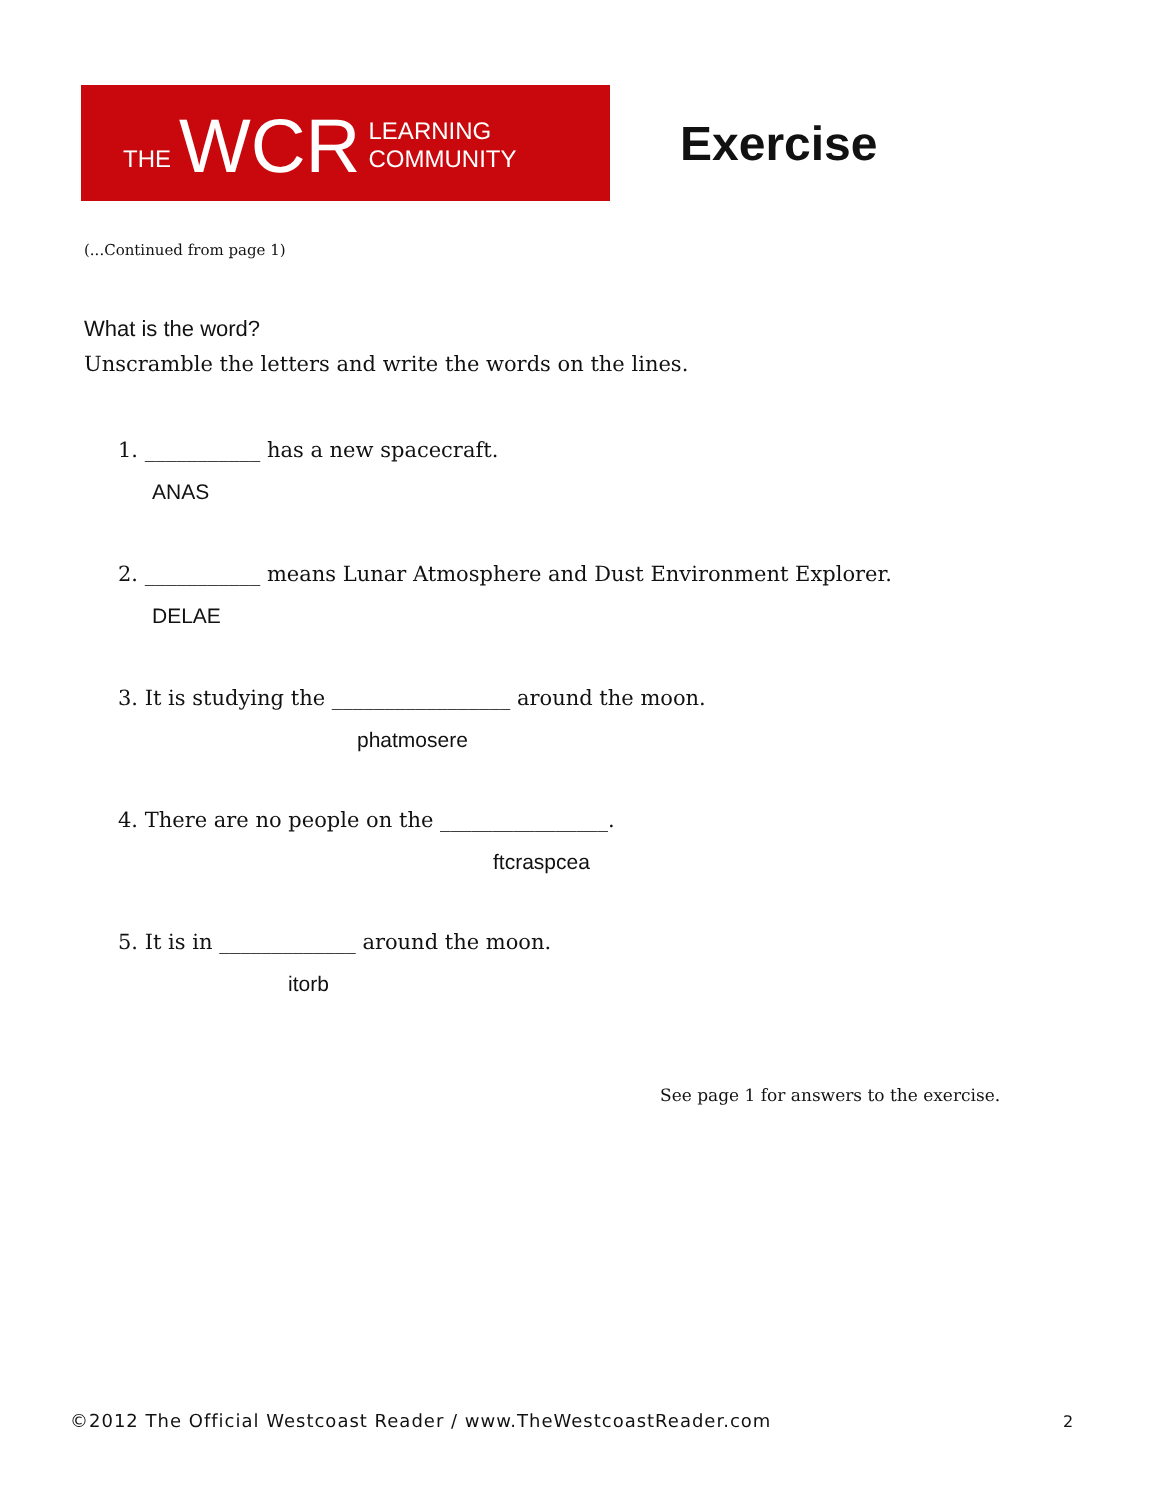THE WCR LEARNING COMMUNITY
Exercise
(...Continued from page 1)
What is the word?
Unscramble the letters and write the words on the lines.
1. ___________ has a new spacecraft.
ANAS
2. ___________ means Lunar Atmosphere and Dust Environment Explorer.
DELAE
3. It is studying the _________________ around the moon.
phatmosere
4. There are no people on the ________________.
ftcraspcea
5. It is in _____________ around the moon.
itorb
See page 1 for answers to the exercise.
©2012 The Official Westcoast Reader / www.TheWestcoastReader.com
2